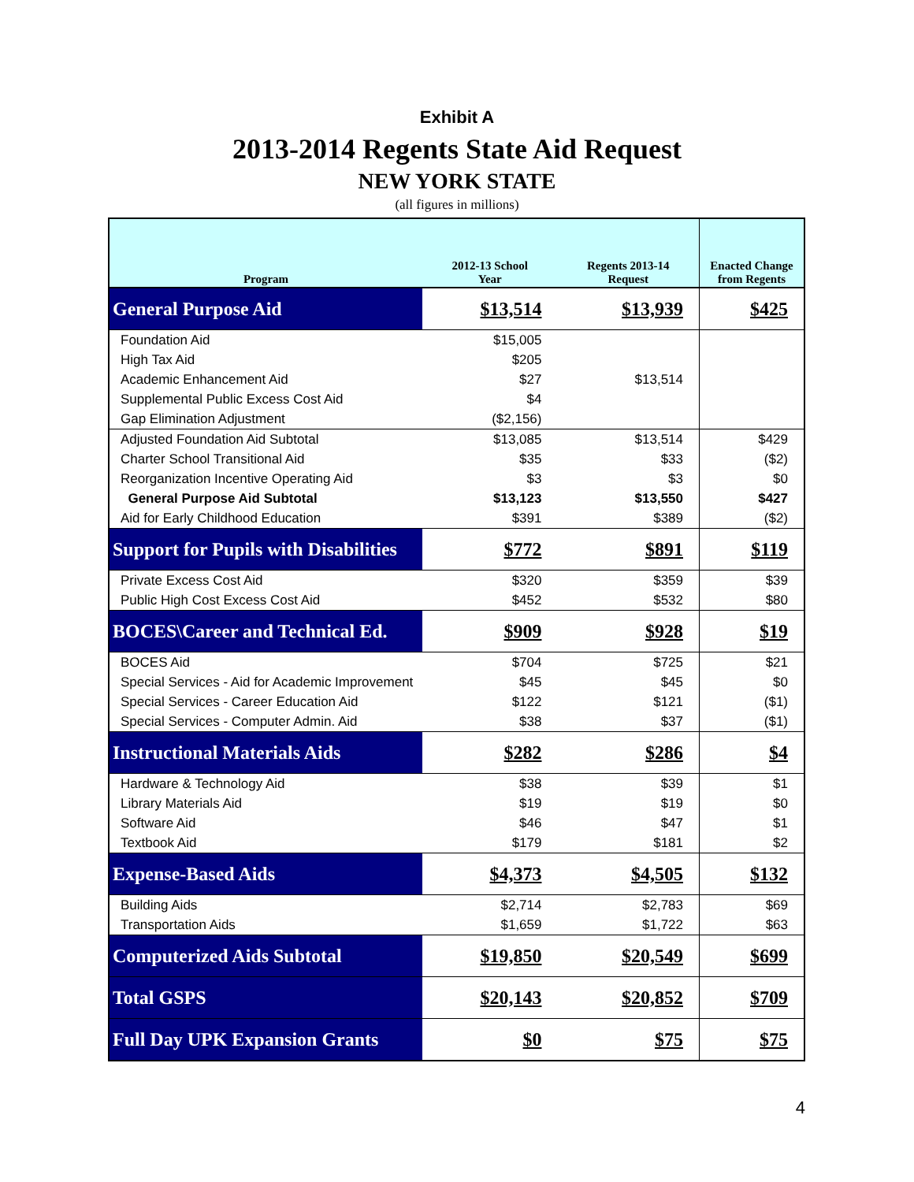Exhibit A
2013-2014 Regents State Aid Request
NEW YORK STATE
(all figures in millions)
| Program | 2012-13 School Year | Regents 2013-14 Request | Enacted Change from Regents |
| --- | --- | --- | --- |
| General Purpose Aid | $13,514 | $13,939 | $425 |
| Foundation Aid | $15,005 | | |
| High Tax Aid | $205 | | |
| Academic Enhancement Aid | $27 | $13,514 | |
| Supplemental Public Excess Cost Aid | $4 | | |
| Gap Elimination Adjustment | ($2,156) | | |
| Adjusted Foundation Aid Subtotal | $13,085 | $13,514 | $429 |
| Charter School Transitional Aid | $35 | $33 | ($2) |
| Reorganization Incentive Operating Aid | $3 | $3 | $0 |
| General Purpose Aid Subtotal | $13,123 | $13,550 | $427 |
| Aid for Early Childhood Education | $391 | $389 | ($2) |
| Support for Pupils with Disabilities | $772 | $891 | $119 |
| Private Excess Cost Aid | $320 | $359 | $39 |
| Public High Cost Excess Cost Aid | $452 | $532 | $80 |
| BOCES\Career and Technical Ed. | $909 | $928 | $19 |
| BOCES Aid | $704 | $725 | $21 |
| Special Services - Aid for Academic Improvement | $45 | $45 | $0 |
| Special Services - Career Education Aid | $122 | $121 | ($1) |
| Special Services - Computer Admin. Aid | $38 | $37 | ($1) |
| Instructional Materials Aids | $282 | $286 | $4 |
| Hardware & Technology Aid | $38 | $39 | $1 |
| Library Materials Aid | $19 | $19 | $0 |
| Software Aid | $46 | $47 | $1 |
| Textbook Aid | $179 | $181 | $2 |
| Expense-Based Aids | $4,373 | $4,505 | $132 |
| Building Aids | $2,714 | $2,783 | $69 |
| Transportation Aids | $1,659 | $1,722 | $63 |
| Computerized Aids Subtotal | $19,850 | $20,549 | $699 |
| Total GSPS | $20,143 | $20,852 | $709 |
| Full Day UPK Expansion Grants | $0 | $75 | $75 |
4